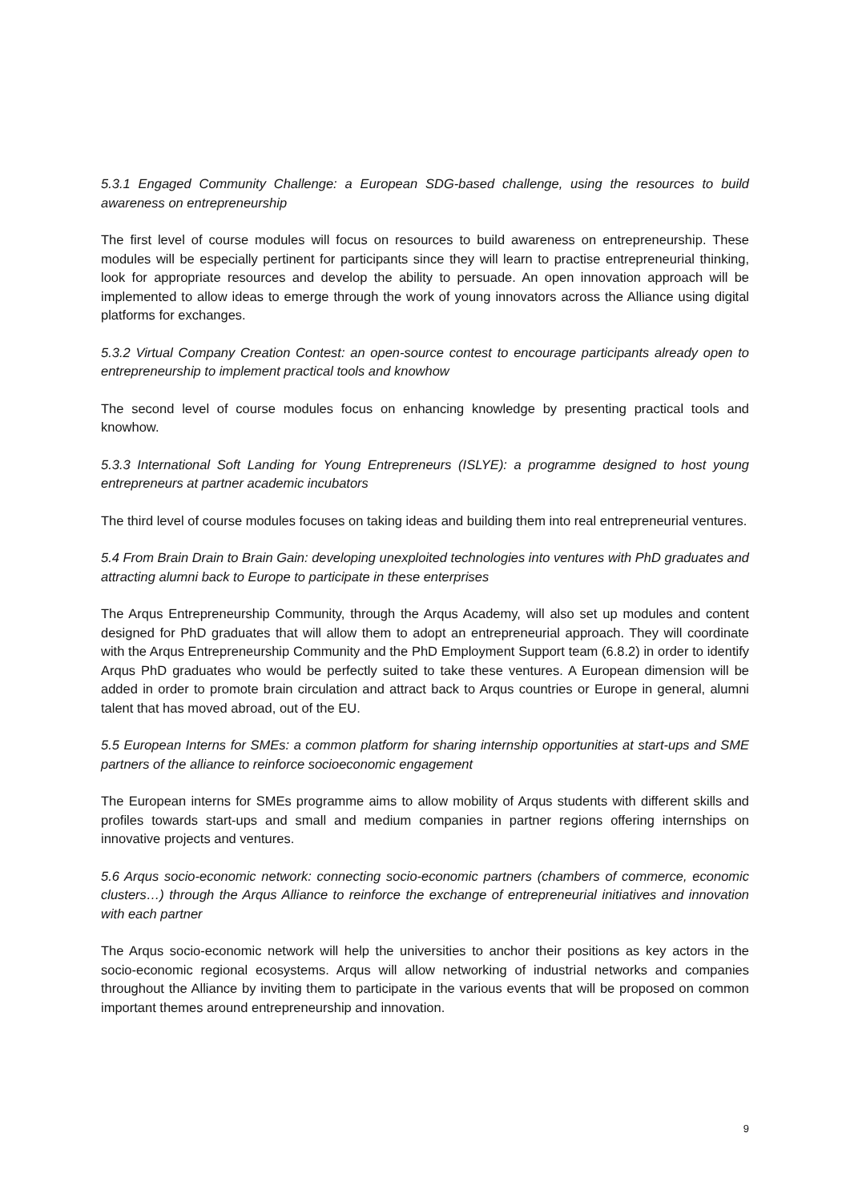5.3.1 Engaged Community Challenge: a European SDG-based challenge, using the resources to build awareness on entrepreneurship
The first level of course modules will focus on resources to build awareness on entrepreneurship. These modules will be especially pertinent for participants since they will learn to practise entrepreneurial thinking, look for appropriate resources and develop the ability to persuade. An open innovation approach will be implemented to allow ideas to emerge through the work of young innovators across the Alliance using digital platforms for exchanges.
5.3.2 Virtual Company Creation Contest: an open-source contest to encourage participants already open to entrepreneurship to implement practical tools and knowhow
The second level of course modules focus on enhancing knowledge by presenting practical tools and knowhow.
5.3.3 International Soft Landing for Young Entrepreneurs (ISLYE): a programme designed to host young entrepreneurs at partner academic incubators
The third level of course modules focuses on taking ideas and building them into real entrepreneurial ventures.
5.4 From Brain Drain to Brain Gain: developing unexploited technologies into ventures with PhD graduates and attracting alumni back to Europe to participate in these enterprises
The Arqus Entrepreneurship Community, through the Arqus Academy, will also set up modules and content designed for PhD graduates that will allow them to adopt an entrepreneurial approach. They will coordinate with the Arqus Entrepreneurship Community and the PhD Employment Support team (6.8.2) in order to identify Arqus PhD graduates who would be perfectly suited to take these ventures. A European dimension will be added in order to promote brain circulation and attract back to Arqus countries or Europe in general, alumni talent that has moved abroad, out of the EU.
5.5 European Interns for SMEs: a common platform for sharing internship opportunities at start-ups and SME partners of the alliance to reinforce socioeconomic engagement
The European interns for SMEs programme aims to allow mobility of Arqus students with different skills and profiles towards start-ups and small and medium companies in partner regions offering internships on innovative projects and ventures.
5.6 Arqus socio-economic network: connecting socio-economic partners (chambers of commerce, economic clusters…) through the Arqus Alliance to reinforce the exchange of entrepreneurial initiatives and innovation with each partner
The Arqus socio-economic network will help the universities to anchor their positions as key actors in the socio-economic regional ecosystems. Arqus will allow networking of industrial networks and companies throughout the Alliance by inviting them to participate in the various events that will be proposed on common important themes around entrepreneurship and innovation.
9